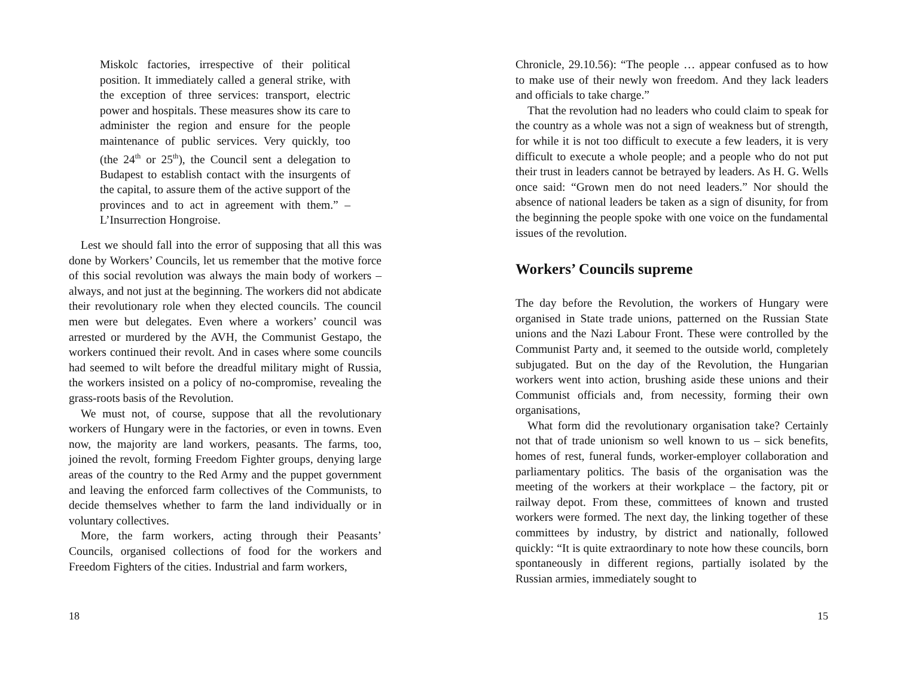Miskolc factories, irrespective of their political position. It immediately called a general strike, with the exception of three services: transport, electric power and hospitals. These measures show its care to administer the region and ensure for the people maintenance of public services. Very quickly, too (the 24<sup>th</sup> or 25<sup>th</sup>), the Council sent a delegation to Budapest to establish contact with the insurgents of the capital, to assure them of the active support of the provinces and to act in agreement with them.” – L’Insurrection Hongroise.
Lest we should fall into the error of supposing that all this was done by Workers’ Councils, let us remember that the motive force of this social revolution was always the main body of workers – always, and not just at the beginning. The workers did not abdicate their revolutionary role when they elected councils. The council men were but delegates. Even where a workers’ council was arrested or murdered by the AVH, the Communist Gestapo, the workers continued their revolt. And in cases where some councils had seemed to wilt before the dreadful military might of Russia, the workers insisted on a policy of no-compromise, revealing the grass-roots basis of the Revolution.
We must not, of course, suppose that all the revolutionary workers of Hungary were in the factories, or even in towns. Even now, the majority are land workers, peasants. The farms, too, joined the revolt, forming Freedom Fighter groups, denying large areas of the country to the Red Army and the puppet government and leaving the enforced farm collectives of the Communists, to decide themselves whether to farm the land individually or in voluntary collectives.
More, the farm workers, acting through their Peasants’ Councils, organised collections of food for the workers and Freedom Fighters of the cities. Industrial and farm workers,
18
Chronicle, 29.10.56): “The people … appear confused as to how to make use of their newly won freedom. And they lack leaders and officials to take charge.”
That the revolution had no leaders who could claim to speak for the country as a whole was not a sign of weakness but of strength, for while it is not too difficult to execute a few leaders, it is very difficult to execute a whole people; and a people who do not put their trust in leaders cannot be betrayed by leaders. As H. G. Wells once said: “Grown men do not need leaders.” Nor should the absence of national leaders be taken as a sign of disunity, for from the beginning the people spoke with one voice on the fundamental issues of the revolution.
Workers’ Councils supreme
The day before the Revolution, the workers of Hungary were organised in State trade unions, patterned on the Russian State unions and the Nazi Labour Front. These were controlled by the Communist Party and, it seemed to the outside world, completely subjugated. But on the day of the Revolution, the Hungarian workers went into action, brushing aside these unions and their Communist officials and, from necessity, forming their own organisations,
What form did the revolutionary organisation take? Certainly not that of trade unionism so well known to us – sick benefits, homes of rest, funeral funds, worker-employer collaboration and parliamentary politics. The basis of the organisation was the meeting of the workers at their workplace – the factory, pit or railway depot. From these, committees of known and trusted workers were formed. The next day, the linking together of these committees by industry, by district and nationally, followed quickly: “It is quite extraordinary to note how these councils, born spontaneously in different regions, partially isolated by the Russian armies, immediately sought to
15